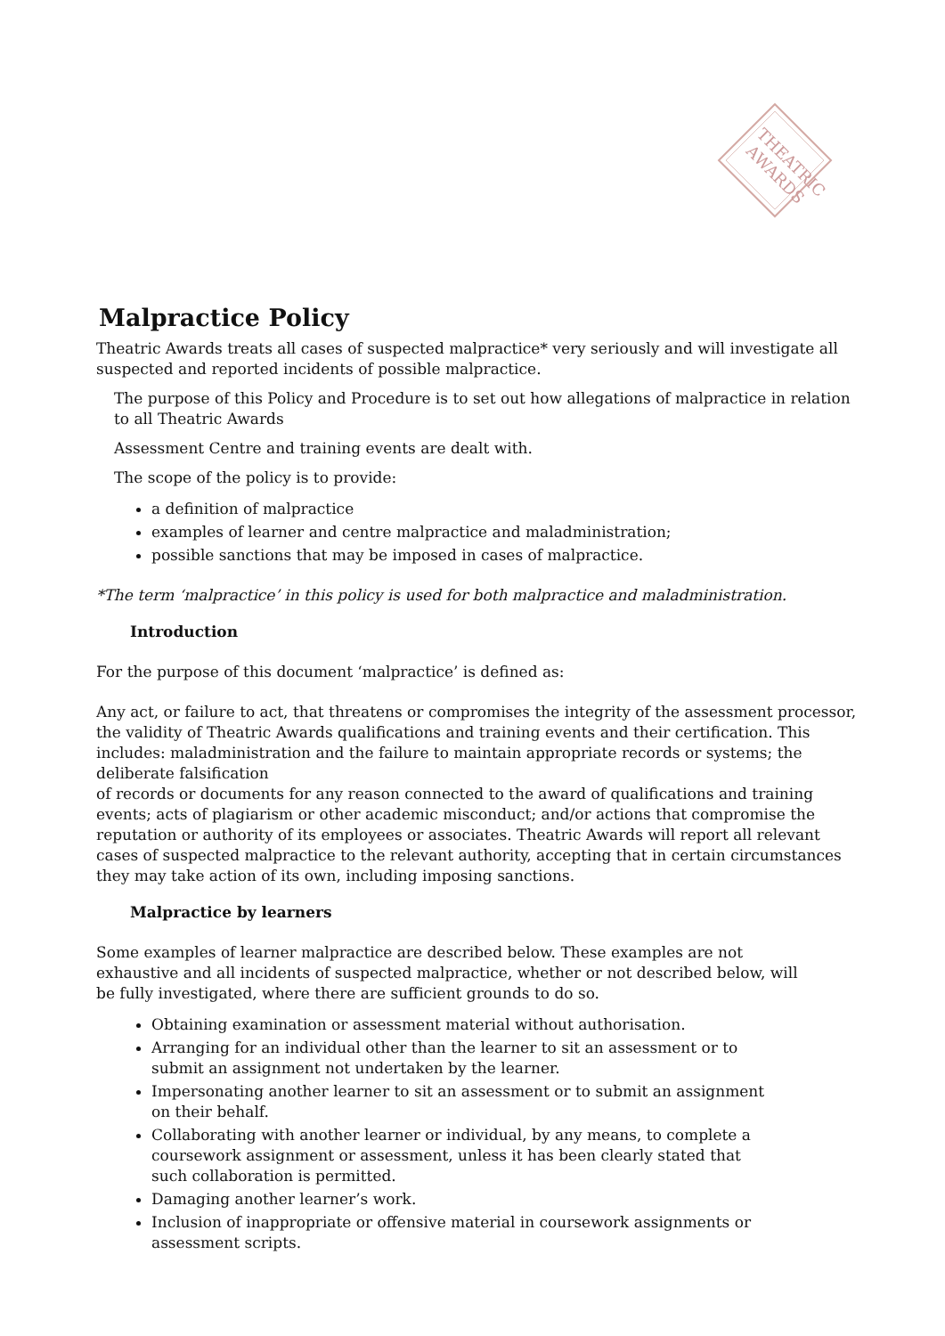THEATRIC
AWARDS
Malpractice Policy
Theatric Awards treats all cases of suspected malpractice* very seriously and will investigate all suspected and reported incidents of possible malpractice.
The purpose of this Policy and Procedure is to set out how allegations of malpractice in relation to all Theatric Awards
Assessment Centre and training events are dealt with.
The scope of the policy is to provide:
a definition of malpractice
examples of learner and centre malpractice and maladministration;
possible sanctions that may be imposed in cases of malpractice.
*The term ‘malpractice’ in this policy is used for both malpractice and maladministration.
Introduction
For the purpose of this document ‘malpractice’ is defined as:
Any act, or failure to act, that threatens or compromises the integrity of the assessment processor, the validity of Theatric Awards qualifications and training events and their certification. This includes: maladministration and the failure to maintain appropriate records or systems; the deliberate falsification
of records or documents for any reason connected to the award of qualifications and training events; acts of plagiarism or other academic misconduct; and/or actions that compromise the reputation or authority of its employees or associates. Theatric Awards will report all relevant cases of suspected malpractice to the relevant authority, accepting that in certain circumstances they may take action of its own, including imposing sanctions.
Malpractice by learners
Some examples of learner malpractice are described below. These examples are not
exhaustive and all incidents of suspected malpractice, whether or not described below, will
be fully investigated, where there are sufficient grounds to do so.
Obtaining examination or assessment material without authorisation.
Arranging for an individual other than the learner to sit an assessment or to submit an assignment not undertaken by the learner.
Impersonating another learner to sit an assessment or to submit an assignment on their behalf.
Collaborating with another learner or individual, by any means, to complete a coursework assignment or assessment, unless it has been clearly stated that such collaboration is permitted.
Damaging another learner’s work.
Inclusion of inappropriate or offensive material in coursework assignments or assessment scripts.